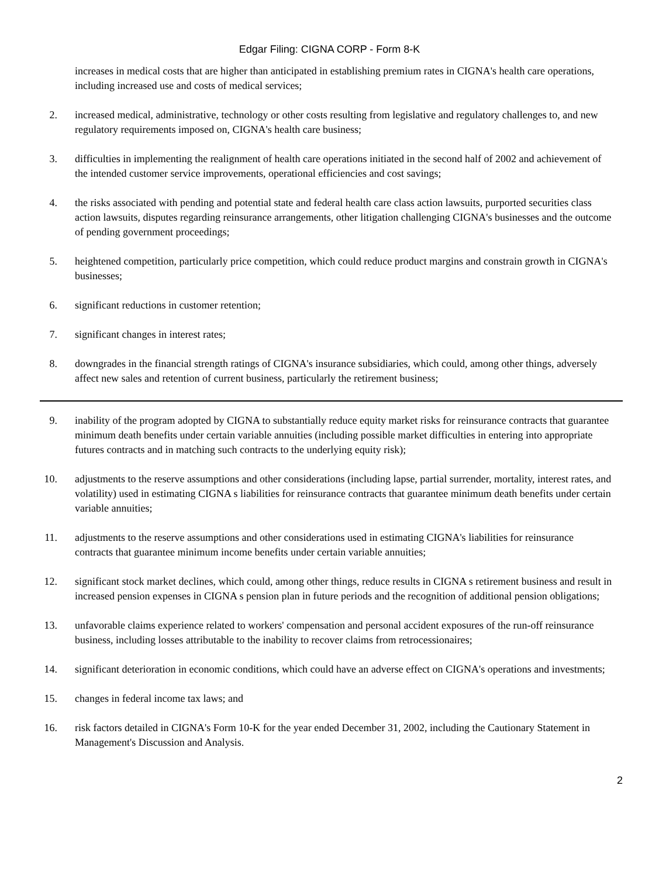Edgar Filing: CIGNA CORP - Form 8-K
increases in medical costs that are higher than anticipated in establishing premium rates in CIGNA's health care operations, including increased use and costs of medical services;
2. increased medical, administrative, technology or other costs resulting from legislative and regulatory challenges to, and new regulatory requirements imposed on, CIGNA's health care business;
3. difficulties in implementing the realignment of health care operations initiated in the second half of 2002 and achievement of the intended customer service improvements, operational efficiencies and cost savings;
4. the risks associated with pending and potential state and federal health care class action lawsuits, purported securities class action lawsuits, disputes regarding reinsurance arrangements, other litigation challenging CIGNA's businesses and the outcome of pending government proceedings;
5. heightened competition, particularly price competition, which could reduce product margins and constrain growth in CIGNA's businesses;
6. significant reductions in customer retention;
7. significant changes in interest rates;
8. downgrades in the financial strength ratings of CIGNA's insurance subsidiaries, which could, among other things, adversely affect new sales and retention of current business, particularly the retirement business;
9. inability of the program adopted by CIGNA to substantially reduce equity market risks for reinsurance contracts that guarantee minimum death benefits under certain variable annuities (including possible market difficulties in entering into appropriate futures contracts and in matching such contracts to the underlying equity risk);
10. adjustments to the reserve assumptions and other considerations (including lapse, partial surrender, mortality, interest rates, and volatility) used in estimating CIGNA s liabilities for reinsurance contracts that guarantee minimum death benefits under certain variable annuities;
11. adjustments to the reserve assumptions and other considerations used in estimating CIGNA's liabilities for reinsurance contracts that guarantee minimum income benefits under certain variable annuities;
12. significant stock market declines, which could, among other things, reduce results in CIGNA s retirement business and result in increased pension expenses in CIGNA s pension plan in future periods and the recognition of additional pension obligations;
13. unfavorable claims experience related to workers' compensation and personal accident exposures of the run-off reinsurance business, including losses attributable to the inability to recover claims from retrocessionaires;
14. significant deterioration in economic conditions, which could have an adverse effect on CIGNA's operations and investments;
15. changes in federal income tax laws; and
16. risk factors detailed in CIGNA's Form 10-K for the year ended December 31, 2002, including the Cautionary Statement in Management's Discussion and Analysis.
2